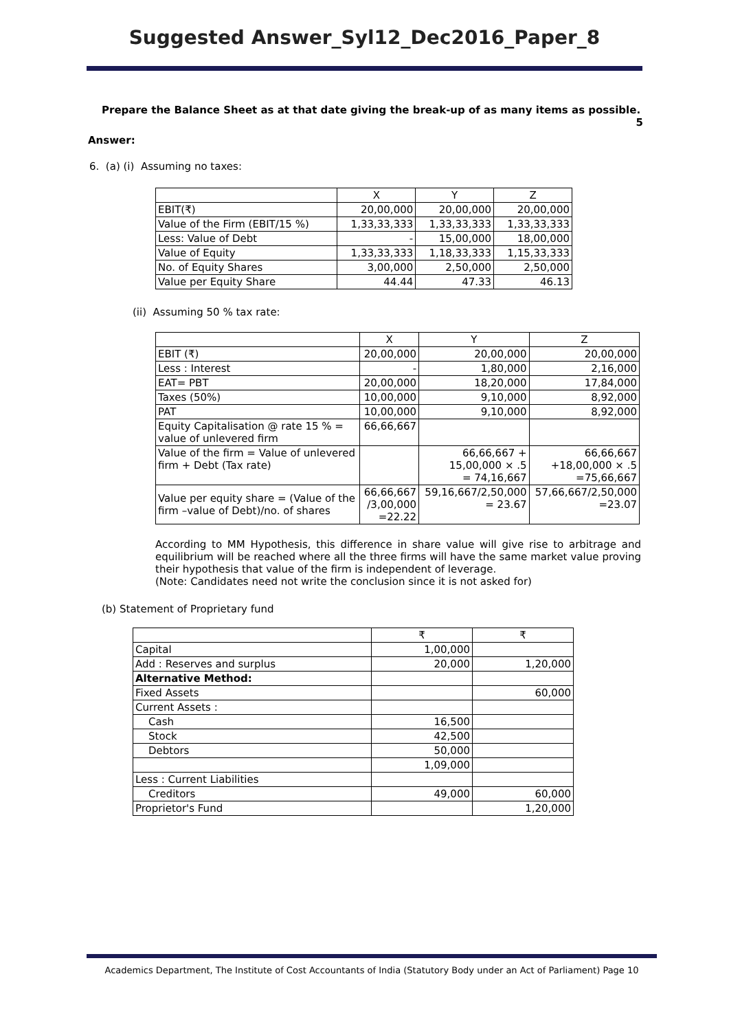Suggested Answer_Syl12_Dec2016_Paper_8
Prepare the Balance Sheet as at that date giving the break-up of as many items as possible. 5
Answer:
6. (a) (i) Assuming no taxes:
| | X | Y | Z |
| --- | --- | --- | --- |
| EBIT(₹) | 20,00,000 | 20,00,000 | 20,00,000 |
| Value of the Firm (EBIT/15 %) | 1,33,33,333 | 1,33,33,333 | 1,33,33,333 |
| Less: Value of Debt | - | 15,00,000 | 18,00,000 |
| Value of Equity | 1,33,33,333 | 1,18,33,333 | 1,15,33,333 |
| No. of Equity Shares | 3,00,000 | 2,50,000 | 2,50,000 |
| Value per Equity Share | 44.44 | 47.33 | 46.13 |
(ii) Assuming 50 % tax rate:
| | X | Y | Z |
| --- | --- | --- | --- |
| EBIT (₹) | 20,00,000 | 20,00,000 | 20,00,000 |
| Less : Interest | - | 1,80,000 | 2,16,000 |
| EAT= PBT | 20,00,000 | 18,20,000 | 17,84,000 |
| Taxes (50%) | 10,00,000 | 9,10,000 | 8,92,000 |
| PAT | 10,00,000 | 9,10,000 | 8,92,000 |
| Equity Capitalisation @ rate 15 % = value of unlevered firm | 66,66,667 | | |
| Value of the firm = Value of unlevered firm + Debt (Tax rate) | | 66,66,667 + 15,00,000 × .5 = 74,16,667 | 66,66,667 +18,00,000 × .5 =75,66,667 |
| Value per equity share = (Value of the firm –value of Debt)/no. of shares | 66,66,667 /3,00,000 =22.22 | 59,16,667/2,50,000 = 23.67 | 57,66,667/2,50,000 =23.07 |
According to MM Hypothesis, this difference in share value will give rise to arbitrage and equilibrium will be reached where all the three firms will have the same market value proving their hypothesis that value of the firm is independent of leverage.
(Note: Candidates need not write the conclusion since it is not asked for)
(b) Statement of Proprietary fund
| | ₹ | ₹ |
| --- | --- | --- |
| Capital | 1,00,000 | |
| Add : Reserves and surplus | 20,000 | 1,20,000 |
| Alternative Method: | | |
| Fixed Assets | | 60,000 |
| Current Assets : | | |
| Cash | 16,500 | |
| Stock | 42,500 | |
| Debtors | 50,000 | |
| | 1,09,000 | |
| Less : Current Liabilities | | |
| Creditors | 49,000 | 60,000 |
| Proprietor's Fund | | 1,20,000 |
Academics Department, The Institute of Cost Accountants of India (Statutory Body under an Act of Parliament) Page 10